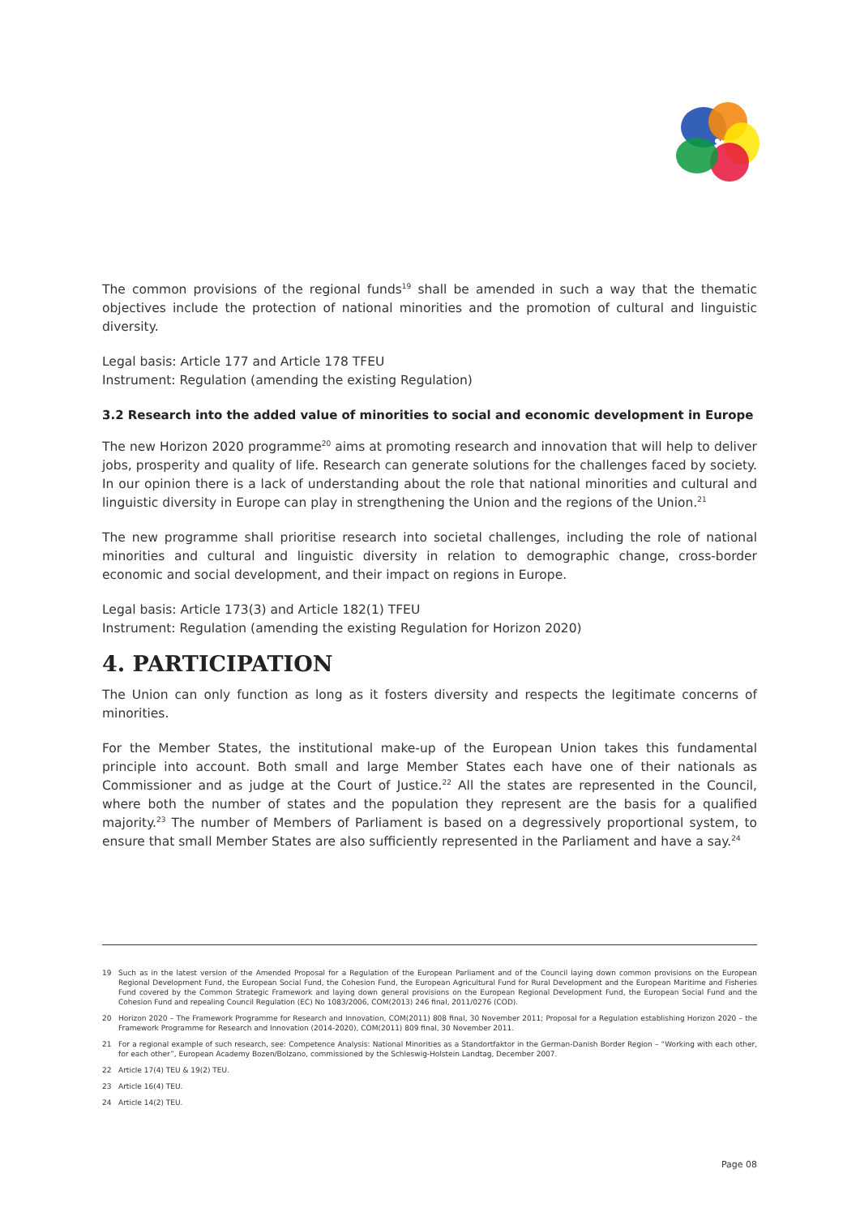The common provisions of the regional funds<sup>19</sup> shall be amended in such a way that the thematic objectives include the protection of national minorities and the promotion of cultural and linguistic diversity.
Legal basis: Article 177 and Article 178 TFEU
Instrument: Regulation (amending the existing Regulation)
3.2 Research into the added value of minorities to social and economic development in Europe
The new Horizon 2020 programme<sup>20</sup> aims at promoting research and innovation that will help to deliver jobs, prosperity and quality of life. Research can generate solutions for the challenges faced by society. In our opinion there is a lack of understanding about the role that national minorities and cultural and linguistic diversity in Europe can play in strengthening the Union and the regions of the Union.<sup>21</sup>
The new programme shall prioritise research into societal challenges, including the role of national minorities and cultural and linguistic diversity in relation to demographic change, cross-border economic and social development, and their impact on regions in Europe.
Legal basis: Article 173(3) and Article 182(1) TFEU
Instrument: Regulation (amending the existing Regulation for Horizon 2020)
4. PARTICIPATION
The Union can only function as long as it fosters diversity and respects the legitimate concerns of minorities.
For the Member States, the institutional make-up of the European Union takes this fundamental principle into account. Both small and large Member States each have one of their nationals as Commissioner and as judge at the Court of Justice.<sup>22</sup> All the states are represented in the Council, where both the number of states and the population they represent are the basis for a qualified majority.<sup>23</sup> The number of Members of Parliament is based on a degressively proportional system, to ensure that small Member States are also sufficiently represented in the Parliament and have a say.<sup>24</sup>
19 Such as in the latest version of the Amended Proposal for a Regulation of the European Parliament and of the Council laying down common provisions on the European Regional Development Fund, the European Social Fund, the Cohesion Fund, the European Agricultural Fund for Rural Development and the European Maritime and Fisheries Fund covered by the Common Strategic Framework and laying down general provisions on the European Regional Development Fund, the European Social Fund and the Cohesion Fund and repealing Council Regulation (EC) No 1083/2006, COM(2013) 246 final, 2011/0276 (COD).
20 Horizon 2020 – The Framework Programme for Research and Innovation, COM(2011) 808 final, 30 November 2011; Proposal for a Regulation establishing Horizon 2020 – the Framework Programme for Research and Innovation (2014-2020), COM(2011) 809 final, 30 November 2011.
21 For a regional example of such research, see: Competence Analysis: National Minorities as a Standortfaktor in the German-Danish Border Region – “Working with each other, for each other”, European Academy Bozen/Bolzano, commissioned by the Schleswig-Holstein Landtag, December 2007.
22 Article 17(4) TEU & 19(2) TEU.
23 Article 16(4) TEU.
24 Article 14(2) TEU.
Page 08